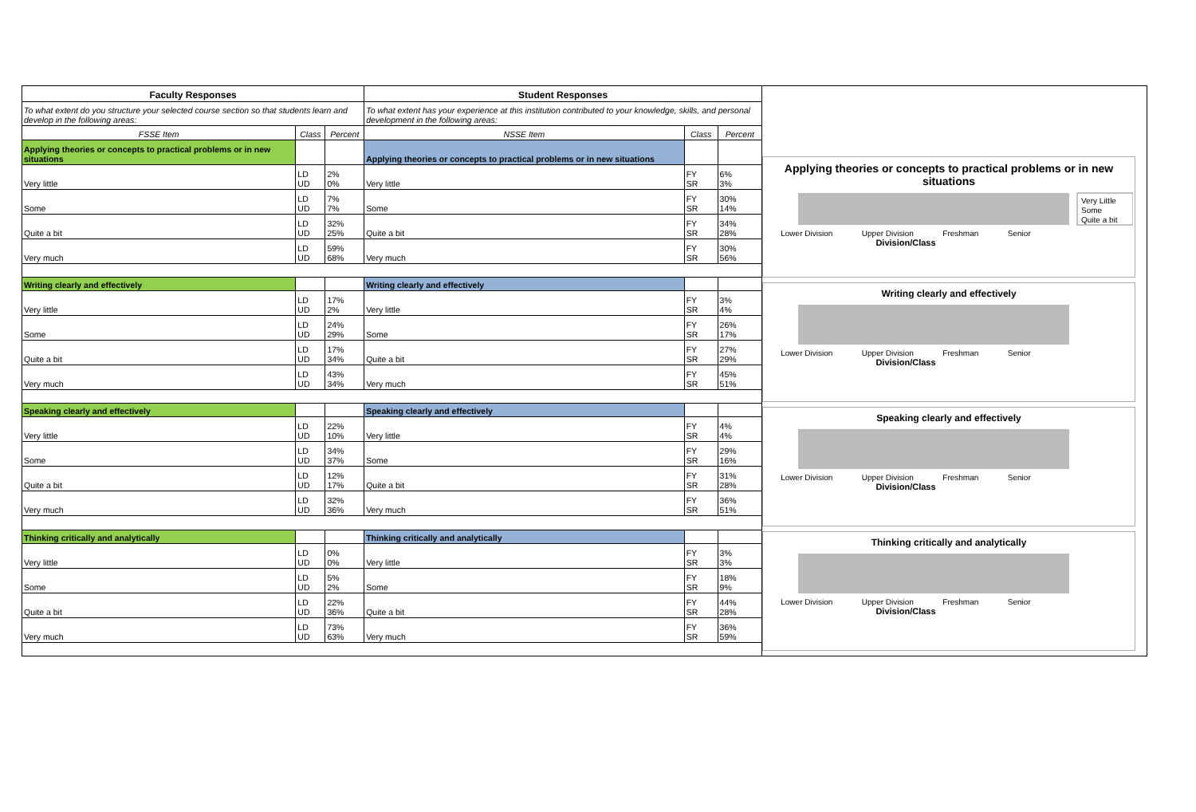| Faculty Responses | | | Student Responses | | |
| --- | --- | --- | --- | --- | --- |
| To what extent do you structure your selected course section so that students learn and develop in the following areas: | | | To what extent has your experience at this institution contributed to your knowledge, skills, and personal development in the following areas: | | |
| FSSE Item | Class | Percent | NSSE Item | Class | Percent |
| Applying theories or concepts to practical problems or in new situations | | | Applying theories or concepts to practical problems or in new situations | | |
| Very little | LD UD | 2% 0% | Very little | FY SR | 6% 3% |
| Some | LD UD | 7% 7% | Some | FY SR | 30% 14% |
| Quite a bit | LD UD | 32% 25% | Quite a bit | FY SR | 34% 28% |
| Very much | LD UD | 59% 68% | Very much | FY SR | 30% 56% |
| Writing clearly and effectively | | | Writing clearly and effectively | | |
| Very little | LD UD | 17% 2% | Very little | FY SR | 3% 4% |
| Some | LD UD | 24% 29% | Some | FY SR | 26% 17% |
| Quite a bit | LD UD | 17% 34% | Quite a bit | FY SR | 27% 29% |
| Very much | LD UD | 43% 34% | Very much | FY SR | 45% 51% |
| Speaking clearly and effectively | | | Speaking clearly and effectively | | |
| Very little | LD UD | 22% 10% | Very little | FY SR | 4% 4% |
| Some | LD UD | 34% 37% | Some | FY SR | 29% 16% |
| Quite a bit | LD UD | 12% 17% | Quite a bit | FY SR | 31% 28% |
| Very much | LD UD | 32% 36% | Very much | FY SR | 36% 51% |
| Thinking critically and analytically | | | Thinking critically and analytically | | |
| Very little | LD UD | 0% 0% | Very little | FY SR | 3% 3% |
| Some | LD UD | 5% 2% | Some | FY SR | 18% 9% |
| Quite a bit | LD UD | 22% 36% | Quite a bit | FY SR | 44% 28% |
| Very much | LD UD | 73% 63% | Very much | FY SR | 36% 59% |
Applying theories or concepts to practical problems or in new situations
Very Little
Some
Quite a bit
Lower Division Upper Division Freshman Senior
Division/Class
Writing clearly and effectively
Lower Division Upper Division Freshman Senior
Division/Class
Speaking clearly and effectively
Lower Division Upper Division Freshman Senior
Division/Class
Thinking critically and analytically
Lower Division Upper Division Freshman Senior
Division/Class